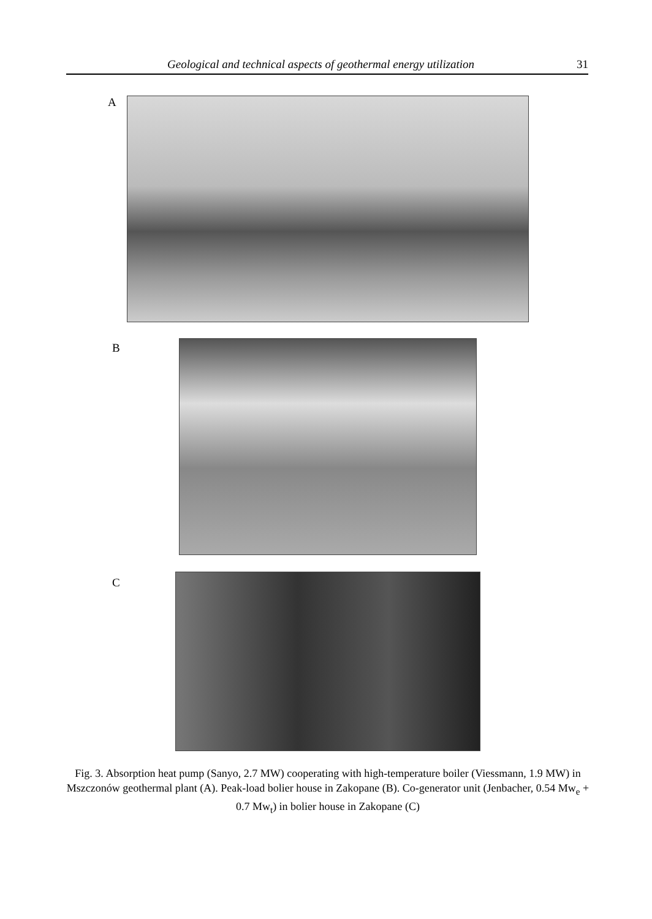Geological and technical aspects of geothermal energy utilization 31
A
B
C
Fig. 3. Absorption heat pump (Sanyo, 2.7 MW) cooperating with high-temperature boiler (Viessmann, 1.9 MW) in Mszczonów geothermal plant (A). Peak-load bolier house in Zakopane (B). Co-generator unit (Jenbacher, 0.54 Mw<sub>e</sub> + 0.7 Mw<sub>t</sub>) in bolier house in Zakopane (C)